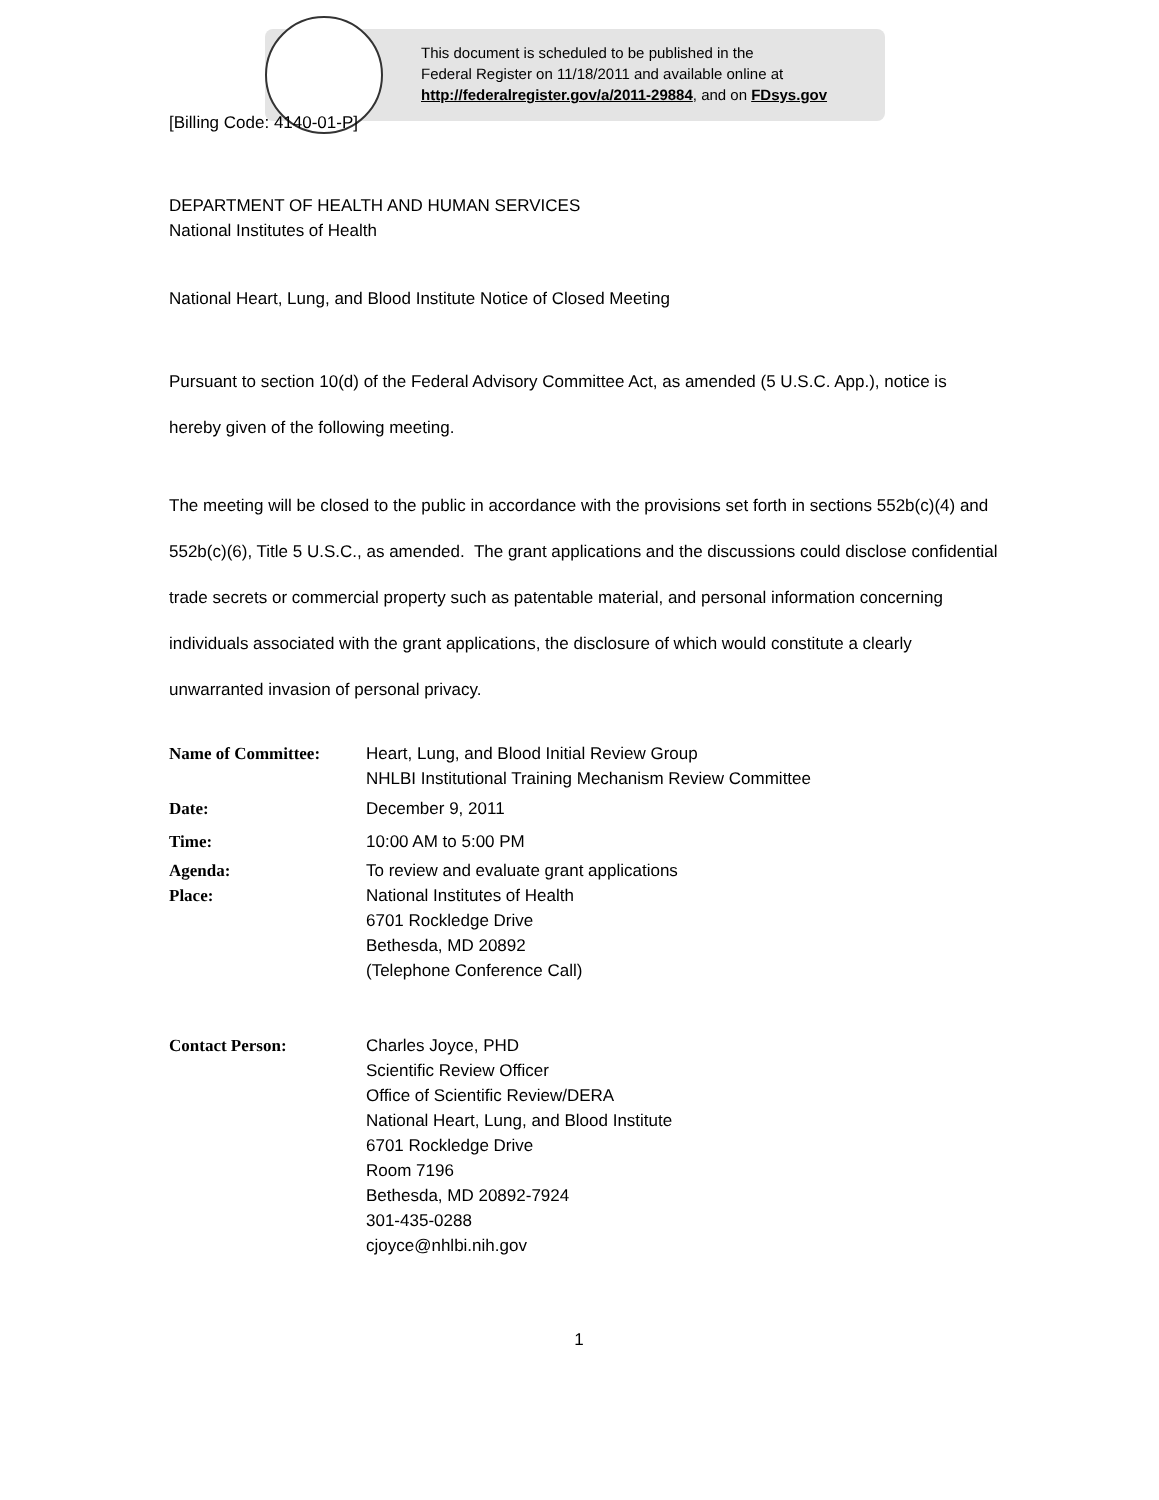This document is scheduled to be published in the
Federal Register on 11/18/2011 and available online at
http://federalregister.gov/a/2011-29884, and on FDsys.gov
[Billing Code: 4140-01-P]
DEPARTMENT OF HEALTH AND HUMAN SERVICES
National Institutes of Health
National Heart, Lung, and Blood Institute Notice of Closed Meeting
Pursuant to section 10(d) of the Federal Advisory Committee Act, as amended (5 U.S.C. App.), notice is hereby given of the following meeting.
The meeting will be closed to the public in accordance with the provisions set forth in sections 552b(c)(4) and 552b(c)(6), Title 5 U.S.C., as amended. The grant applications and the discussions could disclose confidential trade secrets or commercial property such as patentable material, and personal information concerning individuals associated with the grant applications, the disclosure of which would constitute a clearly unwarranted invasion of personal privacy.
| Name of Committee: | Heart, Lung, and Blood Initial Review Group NHLBI Institutional Training Mechanism Review Committee |
| Date: | December 9, 2011 |
| Time: | 10:00 AM to 5:00 PM |
| Agenda: | To review and evaluate grant applications |
| Place: | National Institutes of Health 6701 Rockledge Drive Bethesda, MD 20892 (Telephone Conference Call) |
| Contact Person: | Charles Joyce, PHD Scientific Review Officer Office of Scientific Review/DERA National Heart, Lung, and Blood Institute 6701 Rockledge Drive Room 7196 Bethesda, MD 20892-7924 301-435-0288 cjoyce@nhlbi.nih.gov |
1